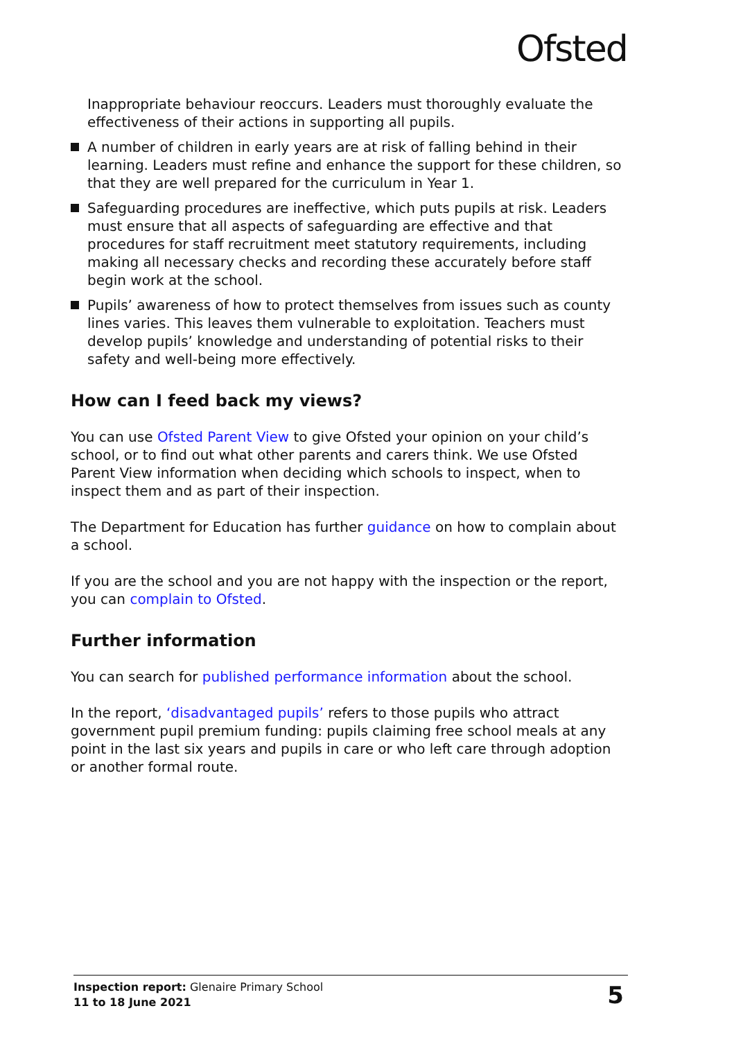Ofsted
Inappropriate behaviour reoccurs. Leaders must thoroughly evaluate the effectiveness of their actions in supporting all pupils.
A number of children in early years are at risk of falling behind in their learning. Leaders must refine and enhance the support for these children, so that they are well prepared for the curriculum in Year 1.
Safeguarding procedures are ineffective, which puts pupils at risk. Leaders must ensure that all aspects of safeguarding are effective and that procedures for staff recruitment meet statutory requirements, including making all necessary checks and recording these accurately before staff begin work at the school.
Pupils’ awareness of how to protect themselves from issues such as county lines varies. This leaves them vulnerable to exploitation. Teachers must develop pupils’ knowledge and understanding of potential risks to their safety and well-being more effectively.
How can I feed back my views?
You can use Ofsted Parent View to give Ofsted your opinion on your child’s school, or to find out what other parents and carers think. We use Ofsted Parent View information when deciding which schools to inspect, when to inspect them and as part of their inspection.
The Department for Education has further guidance on how to complain about a school.
If you are the school and you are not happy with the inspection or the report, you can complain to Ofsted.
Further information
You can search for published performance information about the school.
In the report, ‘disadvantaged pupils’ refers to those pupils who attract government pupil premium funding: pupils claiming free school meals at any point in the last six years and pupils in care or who left care through adoption or another formal route.
Inspection report: Glenaire Primary School
11 to 18 June 2021
5